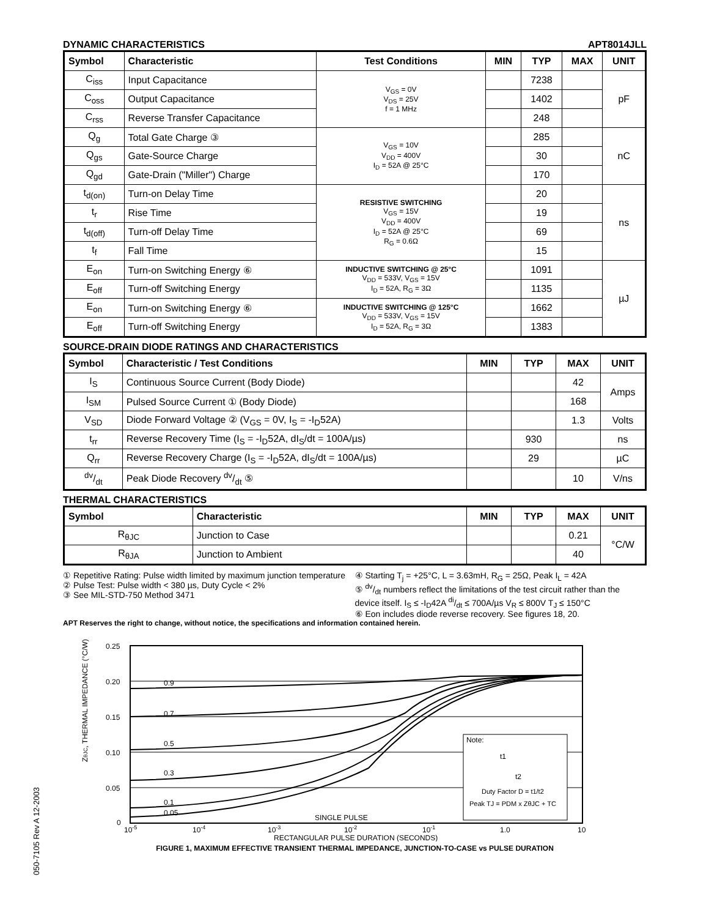DYNAMIC CHARACTERISTICS APT8014JLL
| Symbol | Characteristic | Test Conditions | MIN | TYP | MAX | UNIT |
| --- | --- | --- | --- | --- | --- | --- |
| C<sub>iss</sub> | Input Capacitance | V<sub>GS</sub> = 0V V<sub>DS</sub> = 25V f = 1 MHz | | 7238 | | pF |
| C<sub>oss</sub> | Output Capacitance | | | 1402 | | |
| C<sub>rss</sub> | Reverse Transfer Capacitance | | | 248 | | |
| Q<sub>g</sub> | Total Gate Charge ③ | V<sub>GS</sub> = 10V V<sub>DD</sub> = 400V I<sub>D</sub> = 52A @ 25°C | | 285 | | nC |
| Q<sub>gs</sub> | Gate-Source Charge | | | 30 | | |
| Q<sub>gd</sub> | Gate-Drain ("Miller") Charge | | | 170 | | |
| t<sub>d(on)</sub> | Turn-on Delay Time | RESISTIVE SWITCHING V<sub>GS</sub> = 15V V<sub>DD</sub> = 400V I<sub>D</sub> = 52A @ 25°C R<sub>G</sub> = 0.6Ω | | 20 | | ns |
| t<sub>r</sub> | Rise Time | | | 19 | | |
| t<sub>d(off)</sub> | Turn-off Delay Time | | | 69 | | |
| t<sub>f</sub> | Fall Time | | | 15 | | |
| E<sub>on</sub> | Turn-on Switching Energy ⑥ | INDUCTIVE SWITCHING @ 25°C V<sub>DD</sub> = 533V, V<sub>GS</sub> = 15V I<sub>D</sub> = 52A, R<sub>G</sub> = 3Ω | | 1091 | | µJ |
| E<sub>off</sub> | Turn-off Switching Energy | | | 1135 | | |
| E<sub>on</sub> | Turn-on Switching Energy ⑥ | INDUCTIVE SWITCHING @ 125°C V<sub>DD</sub> = 533V, V<sub>GS</sub> = 15V I<sub>D</sub> = 52A, R<sub>G</sub> = 3Ω | | 1662 | | |
| E<sub>off</sub> | Turn-off Switching Energy | | | 1383 | | |
SOURCE-DRAIN DIODE RATINGS AND CHARACTERISTICS
| Symbol | Characteristic / Test Conditions | MIN | TYP | MAX | UNIT |
| --- | --- | --- | --- | --- | --- |
| I<sub>S</sub> | Continuous Source Current (Body Diode) | | | 42 | Amps |
| I<sub>SM</sub> | Pulsed Source Current ① (Body Diode) | | | 168 | |
| V<sub>SD</sub> | Diode Forward Voltage ② (V<sub>GS</sub> = 0V, I<sub>S</sub> = -I<sub>D</sub>52A) | | | 1.3 | Volts |
| t<sub>rr</sub> | Reverse Recovery Time (I<sub>S</sub> = -I<sub>D</sub>52A, dI<sub>S</sub>/dt = 100A/µs) | | 930 | | ns |
| Q<sub>rr</sub> | Reverse Recovery Charge (I<sub>S</sub> = -I<sub>D</sub>52A, dI<sub>S</sub>/dt = 100A/µs) | | 29 | | µC |
| dv/dt | Peak Diode Recovery dv/dt ⑤ | | | 10 | V/ns |
THERMAL CHARACTERISTICS
| Symbol | Characteristic | MIN | TYP | MAX | UNIT |
| --- | --- | --- | --- | --- | --- |
| R<sub>θJC</sub> | Junction to Case | | | 0.21 | °C/W |
| R<sub>θJA</sub> | Junction to Ambient | | | 40 | |
① Repetitive Rating: Pulse width limited by maximum junction temperature
② Pulse Test: Pulse width < 380 µs, Duty Cycle < 2%
③ See MIL-STD-750 Method 3471
④ Starting T<sub>j</sub> = +25°C, L = 3.63mH, R<sub>G</sub> = 25Ω, Peak I<sub>L</sub> = 42A
⑤ dv/dt numbers reflect the limitations of the test circuit rather than the device itself. I<sub>S</sub> ≤ -I<sub>D</sub>42A di/dt ≤ 700A/µs V<sub>R</sub> ≤ 800V T<sub>J</sub> ≤ 150°C
⑥ Eon includes diode reverse recovery. See figures 18, 20.
APT Reserves the right to change, without notice, the specifications and information contained herein.
ZθJC, THERMAL IMPEDANCE (°C/W)
0.25
0.20
0.15
0.10
0.05
0
0.9
0.7
0.5
0.3
0.1
0.05
SINGLE PULSE
Note:
t1
t2
Duty Factor D = t1/t2
Peak TJ = PDM x ZθJC + TC
10-5
10-4
10-3
10-2
10-1
1.0
10
RECTANGULAR PULSE DURATION (SECONDS)
FIGURE 1, MAXIMUM EFFECTIVE TRANSIENT THERMAL IMPEDANCE, JUNCTION-TO-CASE vs PULSE DURATION
050-7105 Rev A 12-2003